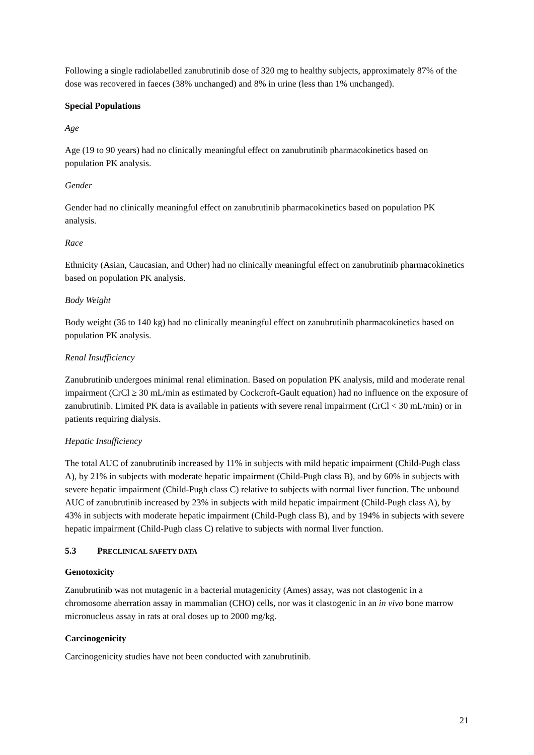Following a single radiolabelled zanubrutinib dose of 320 mg to healthy subjects, approximately 87% of the dose was recovered in faeces (38% unchanged) and 8% in urine (less than 1% unchanged).
Special Populations
Age
Age (19 to 90 years) had no clinically meaningful effect on zanubrutinib pharmacokinetics based on population PK analysis.
Gender
Gender had no clinically meaningful effect on zanubrutinib pharmacokinetics based on population PK analysis.
Race
Ethnicity (Asian, Caucasian, and Other) had no clinically meaningful effect on zanubrutinib pharmacokinetics based on population PK analysis.
Body Weight
Body weight (36 to 140 kg) had no clinically meaningful effect on zanubrutinib pharmacokinetics based on population PK analysis.
Renal Insufficiency
Zanubrutinib undergoes minimal renal elimination. Based on population PK analysis, mild and moderate renal impairment (CrCl ≥ 30 mL/min as estimated by Cockcroft-Gault equation) had no influence on the exposure of zanubrutinib. Limited PK data is available in patients with severe renal impairment (CrCl < 30 mL/min) or in patients requiring dialysis.
Hepatic Insufficiency
The total AUC of zanubrutinib increased by 11% in subjects with mild hepatic impairment (Child-Pugh class A), by 21% in subjects with moderate hepatic impairment (Child-Pugh class B), and by 60% in subjects with severe hepatic impairment (Child-Pugh class C) relative to subjects with normal liver function. The unbound AUC of zanubrutinib increased by 23% in subjects with mild hepatic impairment (Child-Pugh class A), by 43% in subjects with moderate hepatic impairment (Child-Pugh class B), and by 194% in subjects with severe hepatic impairment (Child-Pugh class C) relative to subjects with normal liver function.
5.3 PRECLINICAL SAFETY DATA
Genotoxicity
Zanubrutinib was not mutagenic in a bacterial mutagenicity (Ames) assay, was not clastogenic in a chromosome aberration assay in mammalian (CHO) cells, nor was it clastogenic in an in vivo bone marrow micronucleus assay in rats at oral doses up to 2000 mg/kg.
Carcinogenicity
Carcinogenicity studies have not been conducted with zanubrutinib.
21